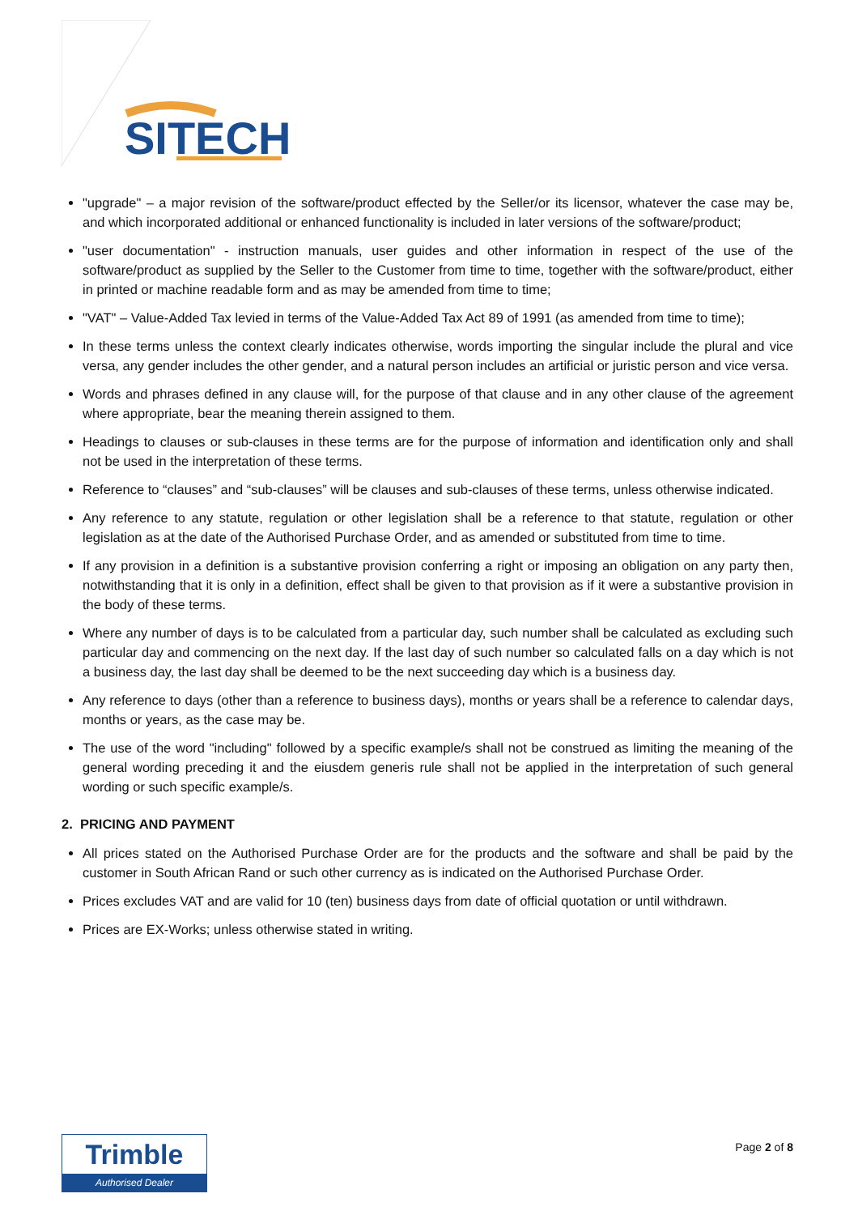SITECH
"upgrade" – a major revision of the software/product effected by the Seller/or its licensor, whatever the case may be, and which incorporated additional or enhanced functionality is included in later versions of the software/product;
"user documentation" - instruction manuals, user guides and other information in respect of the use of the software/product as supplied by the Seller to the Customer from time to time, together with the software/product, either in printed or machine readable form and as may be amended from time to time;
"VAT" – Value-Added Tax levied in terms of the Value-Added Tax Act 89 of 1991 (as amended from time to time);
In these terms unless the context clearly indicates otherwise, words importing the singular include the plural and vice versa, any gender includes the other gender, and a natural person includes an artificial or juristic person and vice versa.
Words and phrases defined in any clause will, for the purpose of that clause and in any other clause of the agreement where appropriate, bear the meaning therein assigned to them.
Headings to clauses or sub-clauses in these terms are for the purpose of information and identification only and shall not be used in the interpretation of these terms.
Reference to “clauses” and “sub-clauses” will be clauses and sub-clauses of these terms, unless otherwise indicated.
Any reference to any statute, regulation or other legislation shall be a reference to that statute, regulation or other legislation as at the date of the Authorised Purchase Order, and as amended or substituted from time to time.
If any provision in a definition is a substantive provision conferring a right or imposing an obligation on any party then, notwithstanding that it is only in a definition, effect shall be given to that provision as if it were a substantive provision in the body of these terms.
Where any number of days is to be calculated from a particular day, such number shall be calculated as excluding such particular day and commencing on the next day. If the last day of such number so calculated falls on a day which is not a business day, the last day shall be deemed to be the next succeeding day which is a business day.
Any reference to days (other than a reference to business days), months or years shall be a reference to calendar days, months or years, as the case may be.
The use of the word "including" followed by a specific example/s shall not be construed as limiting the meaning of the general wording preceding it and the eiusdem generis rule shall not be applied in the interpretation of such general wording or such specific example/s.
2. PRICING AND PAYMENT
All prices stated on the Authorised Purchase Order are for the products and the software and shall be paid by the customer in South African Rand or such other currency as is indicated on the Authorised Purchase Order.
Prices excludes VAT and are valid for 10 (ten) business days from date of official quotation or until withdrawn.
Prices are EX-Works; unless otherwise stated in writing.
Trimble
Authorised Dealer
Page 2 of 8